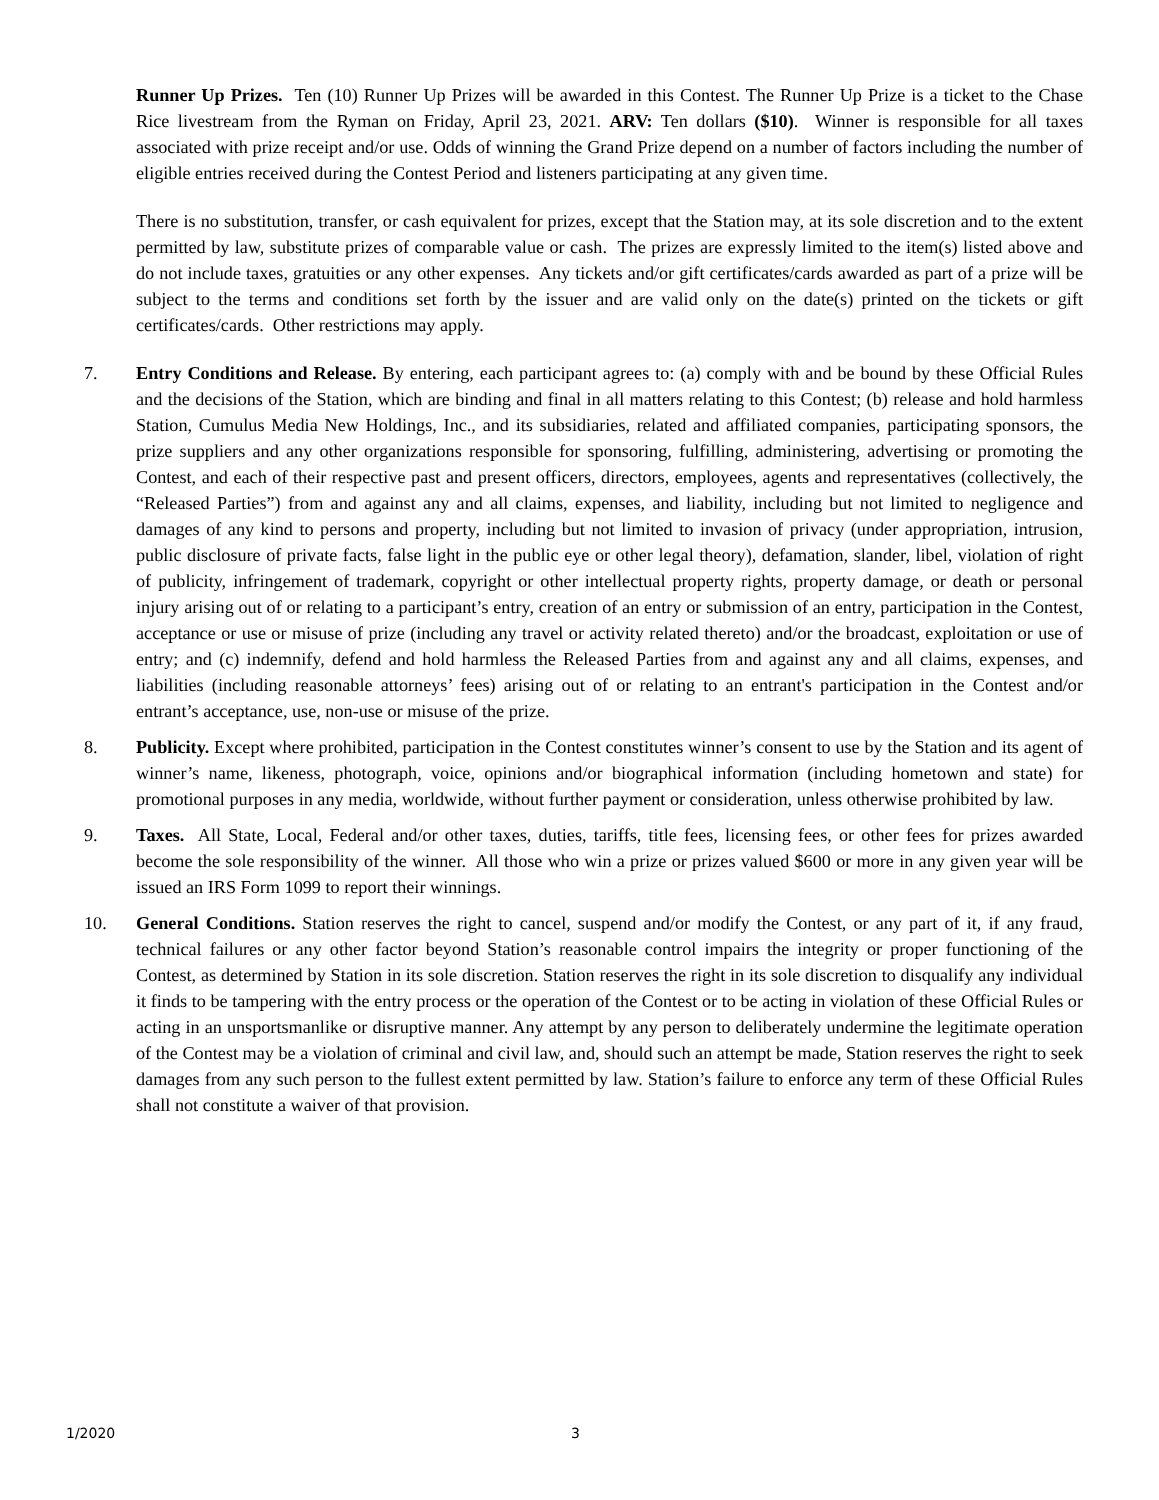Runner Up Prizes. Ten (10) Runner Up Prizes will be awarded in this Contest. The Runner Up Prize is a ticket to the Chase Rice livestream from the Ryman on Friday, April 23, 2021. ARV: Ten dollars ($10). Winner is responsible for all taxes associated with prize receipt and/or use. Odds of winning the Grand Prize depend on a number of factors including the number of eligible entries received during the Contest Period and listeners participating at any given time.
There is no substitution, transfer, or cash equivalent for prizes, except that the Station may, at its sole discretion and to the extent permitted by law, substitute prizes of comparable value or cash. The prizes are expressly limited to the item(s) listed above and do not include taxes, gratuities or any other expenses. Any tickets and/or gift certificates/cards awarded as part of a prize will be subject to the terms and conditions set forth by the issuer and are valid only on the date(s) printed on the tickets or gift certificates/cards. Other restrictions may apply.
7. Entry Conditions and Release. By entering, each participant agrees to: (a) comply with and be bound by these Official Rules and the decisions of the Station, which are binding and final in all matters relating to this Contest; (b) release and hold harmless Station, Cumulus Media New Holdings, Inc., and its subsidiaries, related and affiliated companies, participating sponsors, the prize suppliers and any other organizations responsible for sponsoring, fulfilling, administering, advertising or promoting the Contest, and each of their respective past and present officers, directors, employees, agents and representatives (collectively, the “Released Parties”) from and against any and all claims, expenses, and liability, including but not limited to negligence and damages of any kind to persons and property, including but not limited to invasion of privacy (under appropriation, intrusion, public disclosure of private facts, false light in the public eye or other legal theory), defamation, slander, libel, violation of right of publicity, infringement of trademark, copyright or other intellectual property rights, property damage, or death or personal injury arising out of or relating to a participant’s entry, creation of an entry or submission of an entry, participation in the Contest, acceptance or use or misuse of prize (including any travel or activity related thereto) and/or the broadcast, exploitation or use of entry; and (c) indemnify, defend and hold harmless the Released Parties from and against any and all claims, expenses, and liabilities (including reasonable attorneys’ fees) arising out of or relating to an entrant's participation in the Contest and/or entrant’s acceptance, use, non-use or misuse of the prize.
8. Publicity. Except where prohibited, participation in the Contest constitutes winner’s consent to use by the Station and its agent of winner’s name, likeness, photograph, voice, opinions and/or biographical information (including hometown and state) for promotional purposes in any media, worldwide, without further payment or consideration, unless otherwise prohibited by law.
9. Taxes. All State, Local, Federal and/or other taxes, duties, tariffs, title fees, licensing fees, or other fees for prizes awarded become the sole responsibility of the winner. All those who win a prize or prizes valued $600 or more in any given year will be issued an IRS Form 1099 to report their winnings.
10. General Conditions. Station reserves the right to cancel, suspend and/or modify the Contest, or any part of it, if any fraud, technical failures or any other factor beyond Station’s reasonable control impairs the integrity or proper functioning of the Contest, as determined by Station in its sole discretion. Station reserves the right in its sole discretion to disqualify any individual it finds to be tampering with the entry process or the operation of the Contest or to be acting in violation of these Official Rules or acting in an unsportsmanlike or disruptive manner. Any attempt by any person to deliberately undermine the legitimate operation of the Contest may be a violation of criminal and civil law, and, should such an attempt be made, Station reserves the right to seek damages from any such person to the fullest extent permitted by law. Station’s failure to enforce any term of these Official Rules shall not constitute a waiver of that provision.
1/2020 3